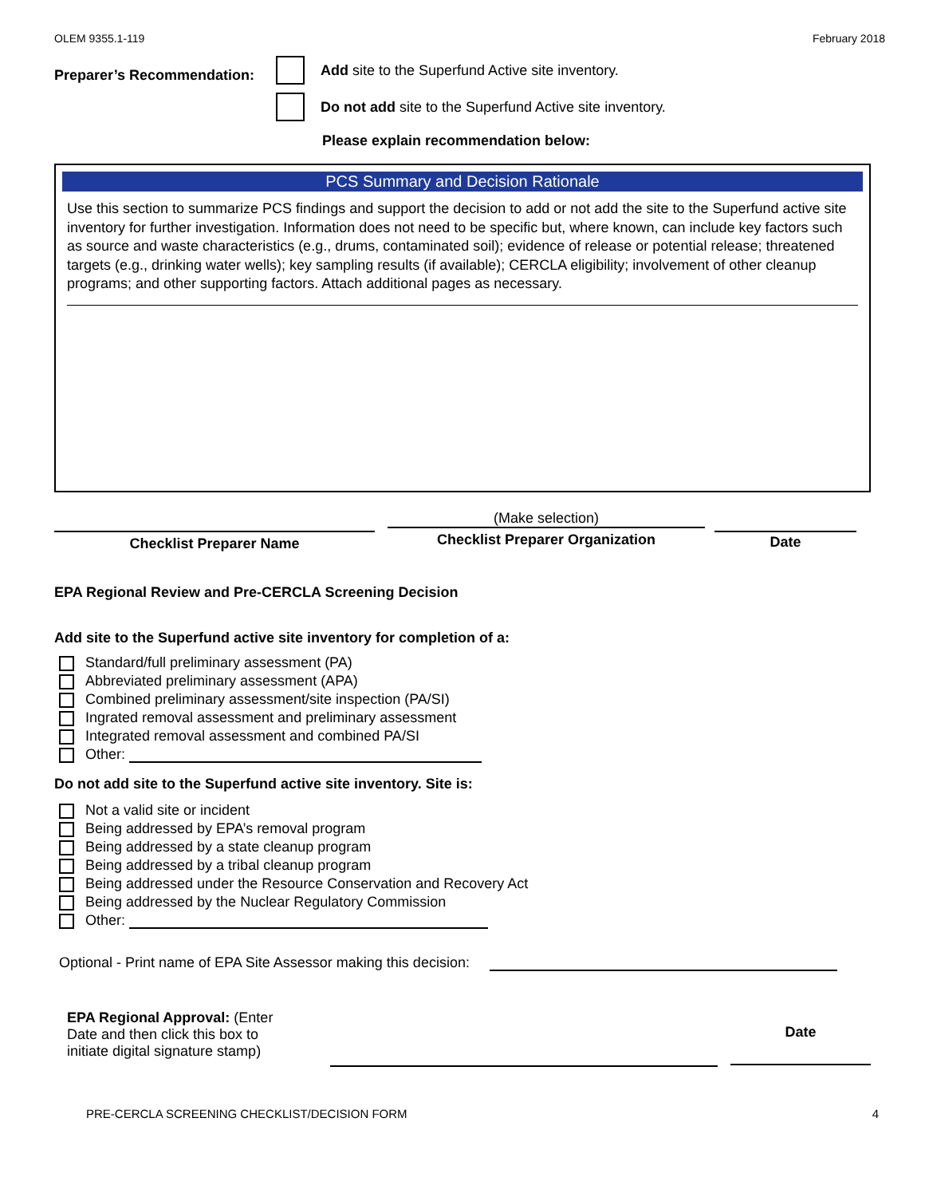OLEM 9355.1-119 February 2018
Preparer’s Recommendation:
Add site to the Superfund Active site inventory.
Do not add site to the Superfund Active site inventory.
Please explain recommendation below:
PCS Summary and Decision Rationale
Use this section to summarize PCS findings and support the decision to add or not add the site to the Superfund active site inventory for further investigation. Information does not need to be specific but, where known, can include key factors such as source and waste characteristics (e.g., drums, contaminated soil); evidence of release or potential release; threatened targets (e.g., drinking water wells); key sampling results (if available); CERCLA eligibility; involvement of other cleanup programs; and other supporting factors. Attach additional pages as necessary.
Checklist Preparer Name
(Make selection)
Checklist Preparer Organization
Date
EPA Regional Review and Pre-CERCLA Screening Decision
Add site to the Superfund active site inventory for completion of a:
Standard/full preliminary assessment (PA)
Abbreviated preliminary assessment (APA)
Combined preliminary assessment/site inspection (PA/SI)
Ingrated removal assessment and preliminary assessment
Integrated removal assessment and combined PA/SI
Other:
Do not add site to the Superfund active site inventory. Site is:
Not a valid site or incident
Being addressed by EPA’s removal program
Being addressed by a state cleanup program
Being addressed by a tribal cleanup program
Being addressed under the Resource Conservation and Recovery Act
Being addressed by the Nuclear Regulatory Commission
Other:
Optional - Print name of EPA Site Assessor making this decision:
EPA Regional Approval: (Enter Date and then click this box to initiate digital signature stamp)
Date
PRE-CERCLA SCREENING CHECKLIST/DECISION FORM 4